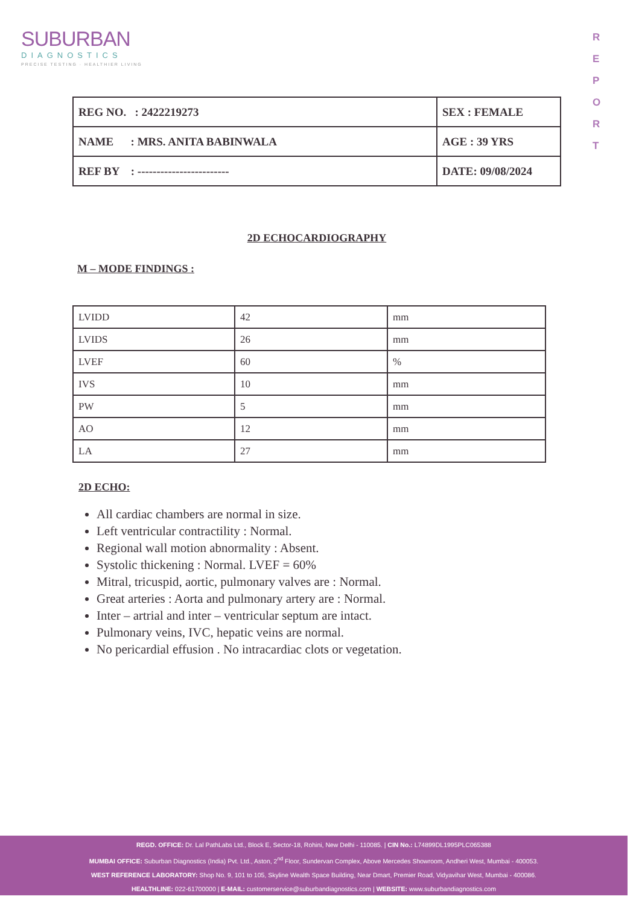SUBURBAN
DIAGNOSTICS
PRECISE TESTING · HEALTHIER LIVING
R
E
P
O
R
T
| REG NO. : 2422219273 | SEX : FEMALE |
| NAME : MRS. ANITA BABINWALA | AGE : 39 YRS |
| REF BY : ------------------------ | DATE: 09/08/2024 |
2D ECHOCARDIOGRAPHY
M – MODE FINDINGS :
| LVIDD | 42 | mm |
| LVIDS | 26 | mm |
| LVEF | 60 | % |
| IVS | 10 | mm |
| PW | 5 | mm |
| AO | 12 | mm |
| LA | 27 | mm |
2D ECHO:
All cardiac chambers are normal in size.
Left ventricular contractility : Normal.
Regional wall motion abnormality : Absent.
Systolic thickening : Normal. LVEF = 60%
Mitral, tricuspid, aortic, pulmonary valves are : Normal.
Great arteries : Aorta and pulmonary artery are : Normal.
Inter – artrial and inter – ventricular septum are intact.
Pulmonary veins, IVC, hepatic veins are normal.
No pericardial effusion . No intracardiac clots or vegetation.
REGD. OFFICE: Dr. Lal PathLabs Ltd., Block E, Sector-18, Rohini, New Delhi - 110085. | CIN No.: L74899DL1995PLC065388
MUMBAI OFFICE: Suburban Diagnostics (India) Pvt. Ltd., Aston, 2<sup>nd</sup> Floor, Sundervan Complex, Above Mercedes Showroom, Andheri West, Mumbai - 400053.
WEST REFERENCE LABORATORY: Shop No. 9, 101 to 105, Skyline Wealth Space Building, Near Dmart, Premier Road, Vidyavihar West, Mumbai - 400086.
HEALTHLINE: 022-61700000 | E-MAIL: customerservice@suburbandiagnostics.com | WEBSITE: www.suburbandiagnostics.com